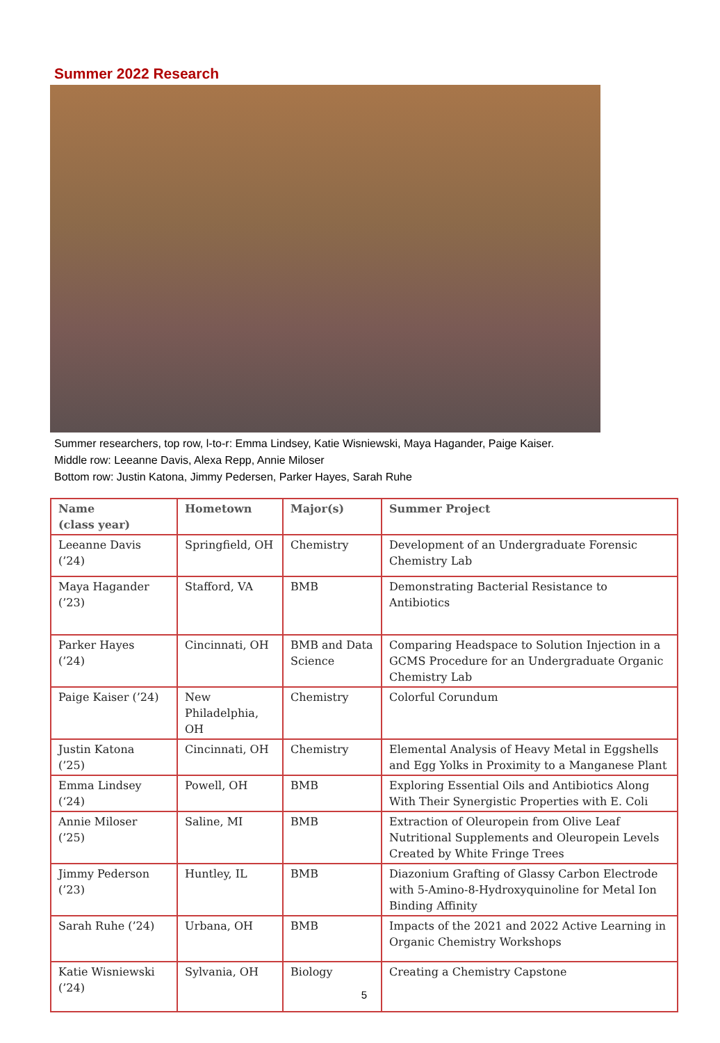Summer 2022 Research
Summer researchers, top row, l-to-r: Emma Lindsey, Katie Wisniewski, Maya Hagander, Paige Kaiser.
Middle row: Leeanne Davis, Alexa Repp, Annie Miloser
Bottom row: Justin Katona, Jimmy Pedersen, Parker Hayes, Sarah Ruhe
| Name (class year) | Hometown | Major(s) | Summer Project |
| --- | --- | --- | --- |
| Leeanne Davis (’24) | Springfield, OH | Chemistry | Development of an Undergraduate Forensic Chemistry Lab |
| Maya Hagander (’23) | Stafford, VA | BMB | Demonstrating Bacterial Resistance to Antibiotics |
| Parker Hayes (’24) | Cincinnati, OH | BMB and Data Science | Comparing Headspace to Solution Injection in a GCMS Procedure for an Undergraduate Organic Chemistry Lab |
| Paige Kaiser (’24) | New Philadelphia, OH | Chemistry | Colorful Corundum |
| Justin Katona (’25) | Cincinnati, OH | Chemistry | Elemental Analysis of Heavy Metal in Eggshells and Egg Yolks in Proximity to a Manganese Plant |
| Emma Lindsey (‘24) | Powell, OH | BMB | Exploring Essential Oils and Antibiotics Along With Their Synergistic Properties with E. Coli |
| Annie Miloser (’25) | Saline, MI | BMB | Extraction of Oleuropein from Olive Leaf Nutritional Supplements and Oleuropein Levels Created by White Fringe Trees |
| Jimmy Pederson (’23) | Huntley, IL | BMB | Diazonium Grafting of Glassy Carbon Electrode with 5-Amino-8-Hydroxyquinoline for Metal Ion Binding Affinity |
| Sarah Ruhe (’24) | Urbana, OH | BMB | Impacts of the 2021 and 2022 Active Learning in Organic Chemistry Workshops |
| Katie Wisniewski (’24) | Sylvania, OH | Biology | Creating a Chemistry Capstone |
5